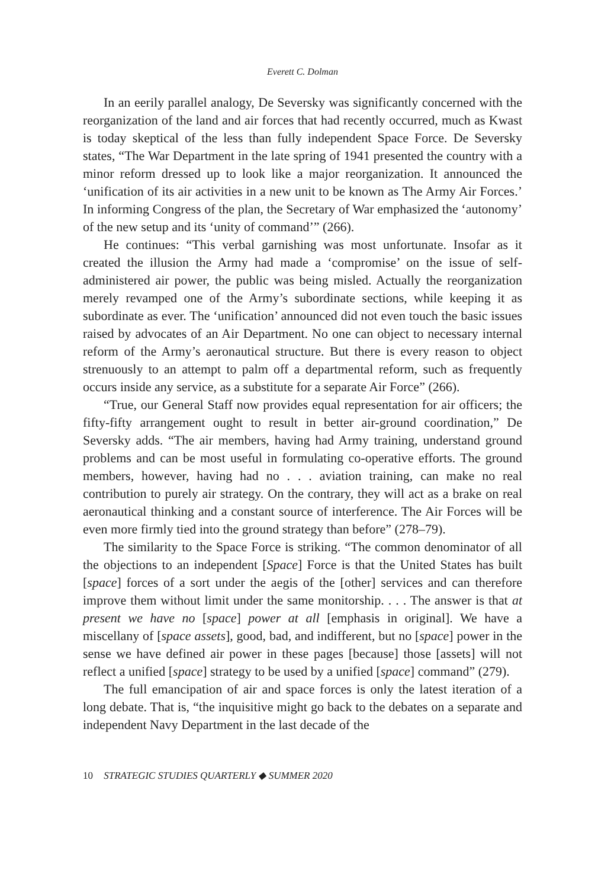Everett C. Dolman
In an eerily parallel analogy, De Seversky was significantly concerned with the reorganization of the land and air forces that had recently occurred, much as Kwast is today skeptical of the less than fully independent Space Force. De Seversky states, “The War Department in the late spring of 1941 presented the country with a minor reform dressed up to look like a major reorganization. It announced the ‘unification of its air activities in a new unit to be known as The Army Air Forces.’ In informing Congress of the plan, the Secretary of War emphasized the ‘autonomy’ of the new setup and its ‘unity of command’” (266).
He continues: “This verbal garnishing was most unfortunate. Insofar as it created the illusion the Army had made a ‘compromise’ on the issue of self-administered air power, the public was being misled. Actually the reorganization merely revamped one of the Army’s subordinate sections, while keeping it as subordinate as ever. The ‘unification’ announced did not even touch the basic issues raised by advocates of an Air Department. No one can object to necessary internal reform of the Army’s aeronautical structure. But there is every reason to object strenuously to an attempt to palm off a departmental reform, such as frequently occurs inside any service, as a substitute for a separate Air Force” (266).
“True, our General Staff now provides equal representation for air officers; the fifty-fifty arrangement ought to result in better air-ground coordination,” De Seversky adds. “The air members, having had Army training, understand ground problems and can be most useful in formulating co-operative efforts. The ground members, however, having had no . . . aviation training, can make no real contribution to purely air strategy. On the contrary, they will act as a brake on real aeronautical thinking and a constant source of interference. The Air Forces will be even more firmly tied into the ground strategy than before” (278–79).
The similarity to the Space Force is striking. “The common denominator of all the objections to an independent [Space] Force is that the United States has built [space] forces of a sort under the aegis of the [other] services and can therefore improve them without limit under the same monitorship. . . . The answer is that at present we have no [space] power at all [emphasis in original]. We have a miscellany of [space assets], good, bad, and indifferent, but no [space] power in the sense we have defined air power in these pages [because] those [assets] will not reflect a unified [space] strategy to be used by a unified [space] command” (279).
The full emancipation of air and space forces is only the latest iteration of a long debate. That is, “the inquisitive might go back to the debates on a separate and independent Navy Department in the last decade of the
10 STRATEGIC STUDIES QUARTERLY ◆ SUMMER 2020